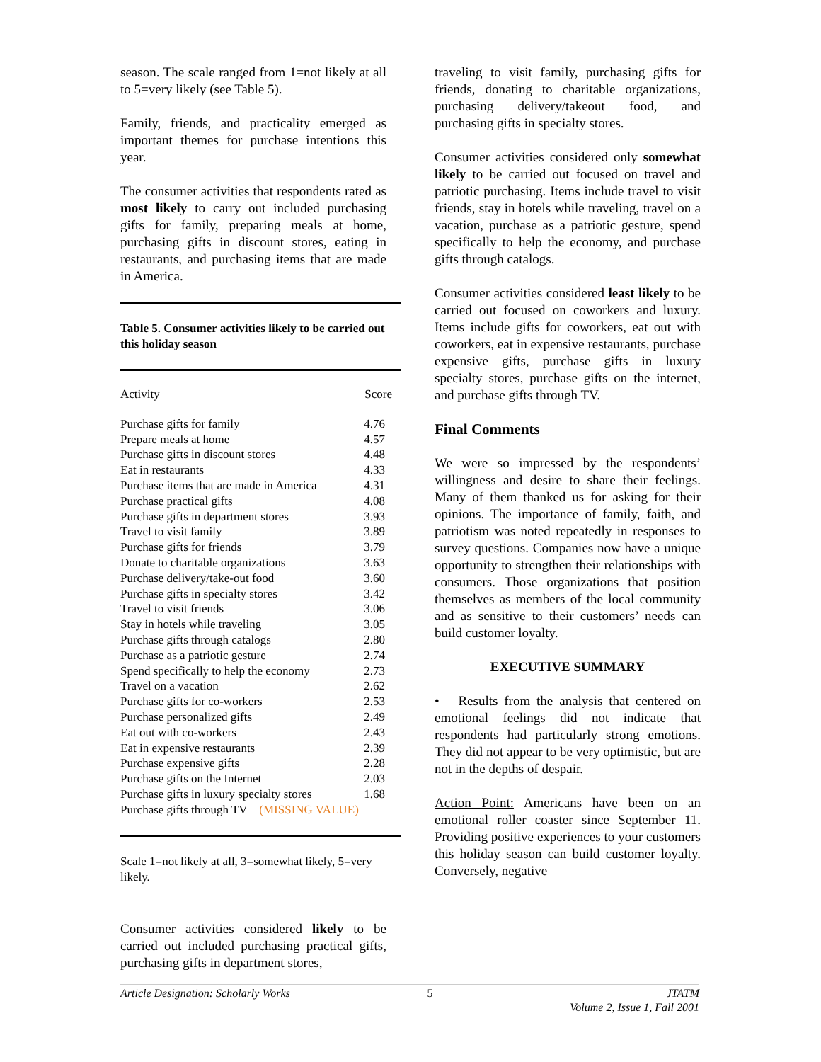season. The scale ranged from 1=not likely at all to 5=very likely (see Table 5).
Family, friends, and practicality emerged as important themes for purchase intentions this year.
The consumer activities that respondents rated as most likely to carry out included purchasing gifts for family, preparing meals at home, purchasing gifts in discount stores, eating in restaurants, and purchasing items that are made in America.
Table 5. Consumer activities likely to be carried out this holiday season
| Activity | Score |
| --- | --- |
| Purchase gifts for family | 4.76 |
| Prepare meals at home | 4.57 |
| Purchase gifts in discount stores | 4.48 |
| Eat in restaurants | 4.33 |
| Purchase items that are made in America | 4.31 |
| Purchase practical gifts | 4.08 |
| Purchase gifts in department stores | 3.93 |
| Travel to visit family | 3.89 |
| Purchase gifts for friends | 3.79 |
| Donate to charitable organizations | 3.63 |
| Purchase delivery/take-out food | 3.60 |
| Purchase gifts in specialty stores | 3.42 |
| Travel to visit friends | 3.06 |
| Stay in hotels while traveling | 3.05 |
| Purchase gifts through catalogs | 2.80 |
| Purchase as a patriotic gesture | 2.74 |
| Spend specifically to help the economy | 2.73 |
| Travel on a vacation | 2.62 |
| Purchase gifts for co-workers | 2.53 |
| Purchase personalized gifts | 2.49 |
| Eat out with co-workers | 2.43 |
| Eat in expensive restaurants | 2.39 |
| Purchase expensive gifts | 2.28 |
| Purchase gifts on the Internet | 2.03 |
| Purchase gifts in luxury specialty stores | 1.68 |
| Purchase gifts through TV (MISSING VALUE) | |
Scale 1=not likely at all, 3=somewhat likely, 5=very likely.
Consumer activities considered likely to be carried out included purchasing practical gifts, purchasing gifts in department stores,
traveling to visit family, purchasing gifts for friends, donating to charitable organizations, purchasing delivery/takeout food, and purchasing gifts in specialty stores.
Consumer activities considered only somewhat likely to be carried out focused on travel and patriotic purchasing. Items include travel to visit friends, stay in hotels while traveling, travel on a vacation, purchase as a patriotic gesture, spend specifically to help the economy, and purchase gifts through catalogs.
Consumer activities considered least likely to be carried out focused on coworkers and luxury. Items include gifts for coworkers, eat out with coworkers, eat in expensive restaurants, purchase expensive gifts, purchase gifts in luxury specialty stores, purchase gifts on the internet, and purchase gifts through TV.
Final Comments
We were so impressed by the respondents’ willingness and desire to share their feelings. Many of them thanked us for asking for their opinions. The importance of family, faith, and patriotism was noted repeatedly in responses to survey questions. Companies now have a unique opportunity to strengthen their relationships with consumers. Those organizations that position themselves as members of the local community and as sensitive to their customers’ needs can build customer loyalty.
EXECUTIVE SUMMARY
• Results from the analysis that centered on emotional feelings did not indicate that respondents had particularly strong emotions. They did not appear to be very optimistic, but are not in the depths of despair.
Action Point: Americans have been on an emotional roller coaster since September 11. Providing positive experiences to your customers this holiday season can build customer loyalty. Conversely, negative
Article Designation: Scholarly Works 5 JTATM
Volume 2, Issue 1, Fall 2001